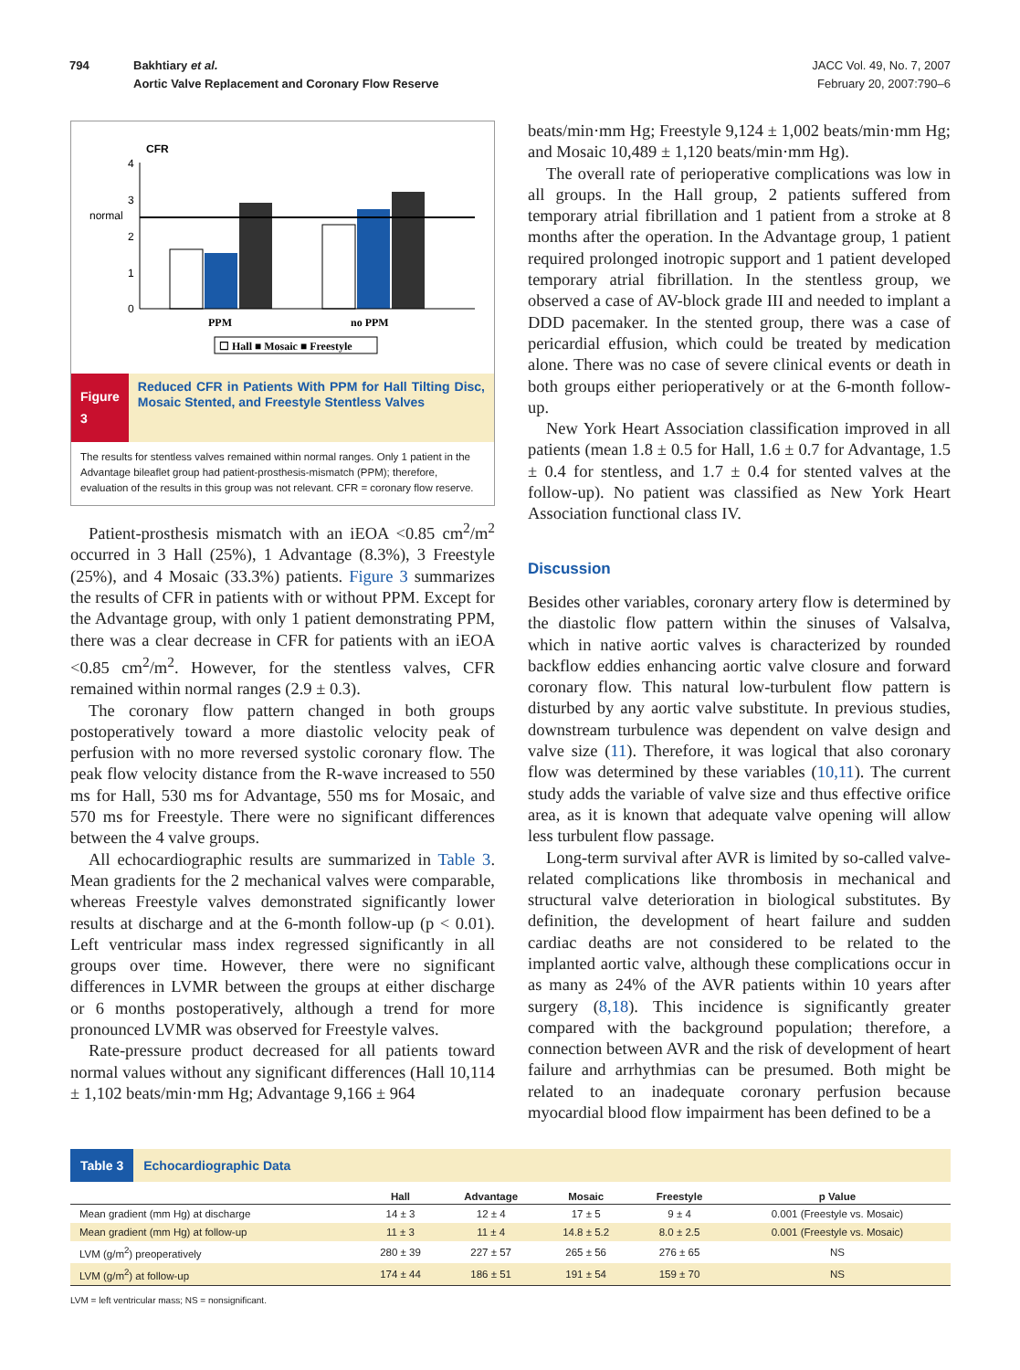794 Bakhtiary et al.
Aortic Valve Replacement and Coronary Flow Reserve
JACC Vol. 49, No. 7, 2007
February 20, 2007:790–6
CFR
4
3
2
1
0
normal
PPM
no PPM
☐ Hall ■ Mosaic ■ Freestyle
Figure 3
Reduced CFR in Patients With PPM for Hall Tilting Disc, Mosaic Stented, and Freestyle Stentless Valves
The results for stentless valves remained within normal ranges. Only 1 patient in the Advantage bileaflet group had patient-prosthesis-mismatch (PPM); therefore, evaluation of the results in this group was not relevant. CFR = coronary flow reserve.
Patient-prosthesis mismatch with an iEOA <0.85 cm<sup>2</sup>/m<sup>2</sup> occurred in 3 Hall (25%), 1 Advantage (8.3%), 3 Freestyle (25%), and 4 Mosaic (33.3%) patients. Figure 3 summarizes the results of CFR in patients with or without PPM. Except for the Advantage group, with only 1 patient demonstrating PPM, there was a clear decrease in CFR for patients with an iEOA <0.85 cm<sup>2</sup>/m<sup>2</sup>. However, for the stentless valves, CFR remained within normal ranges (2.9 ± 0.3).
The coronary flow pattern changed in both groups postoperatively toward a more diastolic velocity peak of perfusion with no more reversed systolic coronary flow. The peak flow velocity distance from the R-wave increased to 550 ms for Hall, 530 ms for Advantage, 550 ms for Mosaic, and 570 ms for Freestyle. There were no significant differences between the 4 valve groups.
All echocardiographic results are summarized in Table 3. Mean gradients for the 2 mechanical valves were comparable, whereas Freestyle valves demonstrated significantly lower results at discharge and at the 6-month follow-up (p < 0.01). Left ventricular mass index regressed significantly in all groups over time. However, there were no significant differences in LVMR between the groups at either discharge or 6 months postoperatively, although a trend for more pronounced LVMR was observed for Freestyle valves.
Rate-pressure product decreased for all patients toward normal values without any significant differences (Hall 10,114 ± 1,102 beats/min·mm Hg; Advantage 9,166 ± 964
beats/min·mm Hg; Freestyle 9,124 ± 1,002 beats/min·mm Hg; and Mosaic 10,489 ± 1,120 beats/min·mm Hg).
The overall rate of perioperative complications was low in all groups. In the Hall group, 2 patients suffered from temporary atrial fibrillation and 1 patient from a stroke at 8 months after the operation. In the Advantage group, 1 patient required prolonged inotropic support and 1 patient developed temporary atrial fibrillation. In the stentless group, we observed a case of AV-block grade III and needed to implant a DDD pacemaker. In the stented group, there was a case of pericardial effusion, which could be treated by medication alone. There was no case of severe clinical events or death in both groups either perioperatively or at the 6-month follow-up.
New York Heart Association classification improved in all patients (mean 1.8 ± 0.5 for Hall, 1.6 ± 0.7 for Advantage, 1.5 ± 0.4 for stentless, and 1.7 ± 0.4 for stented valves at the follow-up). No patient was classified as New York Heart Association functional class IV.
Discussion
Besides other variables, coronary artery flow is determined by the diastolic flow pattern within the sinuses of Valsalva, which in native aortic valves is characterized by rounded backflow eddies enhancing aortic valve closure and forward coronary flow. This natural low-turbulent flow pattern is disturbed by any aortic valve substitute. In previous studies, downstream turbulence was dependent on valve design and valve size (11). Therefore, it was logical that also coronary flow was determined by these variables (10,11). The current study adds the variable of valve size and thus effective orifice area, as it is known that adequate valve opening will allow less turbulent flow passage.
Long-term survival after AVR is limited by so-called valve-related complications like thrombosis in mechanical and structural valve deterioration in biological substitutes. By definition, the development of heart failure and sudden cardiac deaths are not considered to be related to the implanted aortic valve, although these complications occur in as many as 24% of the AVR patients within 10 years after surgery (8,18). This incidence is significantly greater compared with the background population; therefore, a connection between AVR and the risk of development of heart failure and arrhythmias can be presumed. Both might be related to an inadequate coronary perfusion because myocardial blood flow impairment has been defined to be a
Table 3 Echocardiographic Data
| | Hall | Advantage | Mosaic | Freestyle | p Value |
| --- | --- | --- | --- | --- | --- |
| Mean gradient (mm Hg) at discharge | 14 ± 3 | 12 ± 4 | 17 ± 5 | 9 ± 4 | 0.001 (Freestyle vs. Mosaic) |
| Mean gradient (mm Hg) at follow-up | 11 ± 3 | 11 ± 4 | 14.8 ± 5.2 | 8.0 ± 2.5 | 0.001 (Freestyle vs. Mosaic) |
| LVM (g/m<sup>2</sup>) preoperatively | 280 ± 39 | 227 ± 57 | 265 ± 56 | 276 ± 65 | NS |
| LVM (g/m<sup>2</sup>) at follow-up | 174 ± 44 | 186 ± 51 | 191 ± 54 | 159 ± 70 | NS |
LVM = left ventricular mass; NS = nonsignificant.